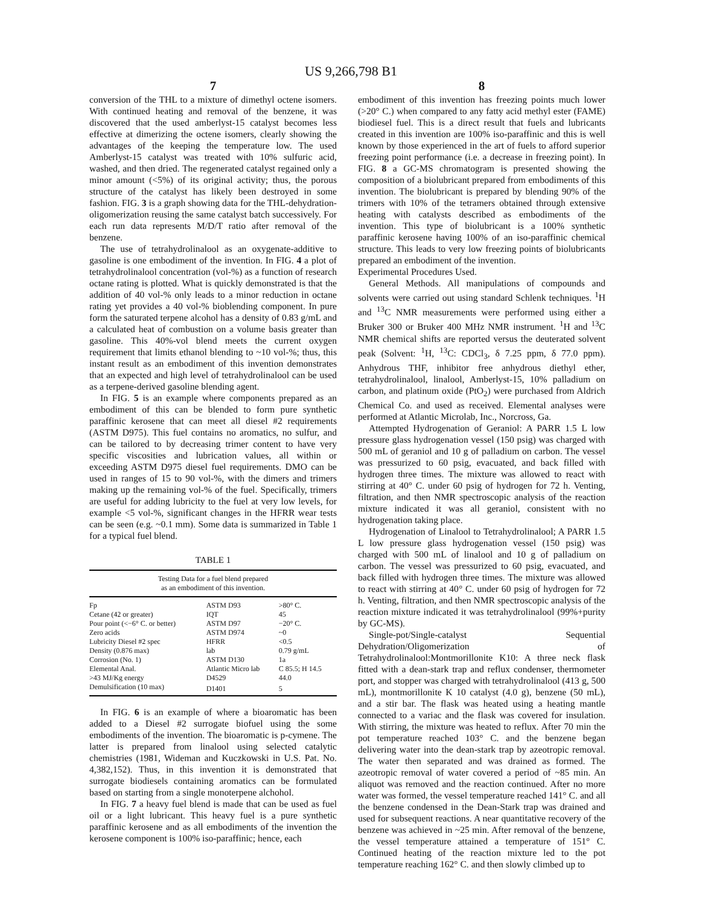US 9,266,798 B1
7
conversion of the THL to a mixture of dimethyl octene isomers. With continued heating and removal of the benzene, it was discovered that the used amberlyst-15 catalyst becomes less effective at dimerizing the octene isomers, clearly showing the advantages of the keeping the temperature low. The used Amberlyst-15 catalyst was treated with 10% sulfuric acid, washed, and then dried. The regenerated catalyst regained only a minor amount (<5%) of its original activity; thus, the porous structure of the catalyst has likely been destroyed in some fashion. FIG. 3 is a graph showing data for the THL-dehydration-oligomerization reusing the same catalyst batch successively. For each run data represents M/D/T ratio after removal of the benzene.
The use of tetrahydrolinalool as an oxygenate-additive to gasoline is one embodiment of the invention. In FIG. 4 a plot of tetrahydrolinalool concentration (vol-%) as a function of research octane rating is plotted. What is quickly demonstrated is that the addition of 40 vol-% only leads to a minor reduction in octane rating yet provides a 40 vol-% bioblending component. In pure form the saturated terpene alcohol has a density of 0.83 g/mL and a calculated heat of combustion on a volume basis greater than gasoline. This 40%-vol blend meets the current oxygen requirement that limits ethanol blending to ~10 vol-%; thus, this instant result as an embodiment of this invention demonstrates that an expected and high level of tetrahydrolinalool can be used as a terpene-derived gasoline blending agent.
In FIG. 5 is an example where components prepared as an embodiment of this can be blended to form pure synthetic paraffinic kerosene that can meet all diesel #2 requirements (ASTM D975). This fuel contains no aromatics, no sulfur, and can be tailored to by decreasing trimer content to have very specific viscosities and lubrication values, all within or exceeding ASTM D975 diesel fuel requirements. DMO can be used in ranges of 15 to 90 vol-%, with the dimers and trimers making up the remaining vol-% of the fuel. Specifically, trimers are useful for adding lubricity to the fuel at very low levels, for example <5 vol-%, significant changes in the HFRR wear tests can be seen (e.g. ~0.1 mm). Some data is summarized in Table 1 for a typical fuel blend.
TABLE 1
| Testing Data for a fuel blend prepared as an embodiment of this invention. | | |
| Fp | ASTM D93 | >80° C. |
| Cetane (42 or greater) | IQT | 45 |
| Pour point (<−6° C. or better) | ASTM D97 | −20° C. |
| Zero acids | ASTM D974 | ~0 |
| Lubricity Diesel #2 spec | HFRR | <0.5 |
| Density (0.876 max) | lab | 0.79 g/mL |
| Corrosion (No. 1) | ASTM D130 | 1a |
| Elemental Anal. | Atlantic Micro lab | C 85.5; H 14.5 |
| >43 MJ/Kg energy | D4529 | 44.0 |
| Demulsification (10 max) | D1401 | 5 |
In FIG. 6 is an example of where a bioaromatic has been added to a Diesel #2 surrogate biofuel using the some embodiments of the invention. The bioaromatic is p-cymene. The latter is prepared from linalool using selected catalytic chemistries (1981, Wideman and Kuczkowski in U.S. Pat. No. 4,382,152). Thus, in this invention it is demonstrated that surrogate biodiesels containing aromatics can be formulated based on starting from a single monoterpene alchohol.
In FIG. 7 a heavy fuel blend is made that can be used as fuel oil or a light lubricant. This heavy fuel is a pure synthetic paraffinic kerosene and as all embodiments of the invention the kerosene component is 100% iso-paraffinic; hence, each
8
embodiment of this invention has freezing points much lower (>20° C.) when compared to any fatty acid methyl ester (FAME) biodiesel fuel. This is a direct result that fuels and lubricants created in this invention are 100% iso-paraffinic and this is well known by those experienced in the art of fuels to afford superior freezing point performance (i.e. a decrease in freezing point). In FIG. 8 a GC-MS chromatogram is presented showing the composition of a biolubricant prepared from embodiments of this invention. The biolubricant is prepared by blending 90% of the trimers with 10% of the tetramers obtained through extensive heating with catalysts described as embodiments of the invention. This type of biolubricant is a 100% synthetic paraffinic kerosene having 100% of an iso-paraffinic chemical structure. This leads to very low freezing points of biolubricants prepared an embodiment of the invention.
Experimental Procedures Used.
General Methods. All manipulations of compounds and solvents were carried out using standard Schlenk techniques. <sup>1</sup>H and <sup>13</sup>C NMR measurements were performed using either a Bruker 300 or Bruker 400 MHz NMR instrument. <sup>1</sup>H and <sup>13</sup>C NMR chemical shifts are reported versus the deuterated solvent peak (Solvent: <sup>1</sup>H, <sup>13</sup>C: CDCl<sub>3</sub>, δ 7.25 ppm, δ 77.0 ppm). Anhydrous THF, inhibitor free anhydrous diethyl ether, tetrahydrolinalool, linalool, Amberlyst-15, 10% palladium on carbon, and platinum oxide (PtO<sub>2</sub>) were purchased from Aldrich Chemical Co. and used as received. Elemental analyses were performed at Atlantic Microlab, Inc., Norcross, Ga.
Attempted Hydrogenation of Geraniol: A PARR 1.5 L low pressure glass hydrogenation vessel (150 psig) was charged with 500 mL of geraniol and 10 g of palladium on carbon. The vessel was pressurized to 60 psig, evacuated, and back filled with hydrogen three times. The mixture was allowed to react with stirring at 40° C. under 60 psig of hydrogen for 72 h. Venting, filtration, and then NMR spectroscopic analysis of the reaction mixture indicated it was all geraniol, consistent with no hydrogenation taking place.
Hydrogenation of Linalool to Tetrahydrolinalool; A PARR 1.5 L low pressure glass hydrogenation vessel (150 psig) was charged with 500 mL of linalool and 10 g of palladium on carbon. The vessel was pressurized to 60 psig, evacuated, and back filled with hydrogen three times. The mixture was allowed to react with stirring at 40° C. under 60 psig of hydrogen for 72 h. Venting, filtration, and then NMR spectroscopic analysis of the reaction mixture indicated it was tetrahydrolinalool (99%+purity by GC-MS).
Single-pot/Single-catalyst Sequential Dehydration/Oligomerization of Tetrahydrolinalool:Montmorillonite K10: A three neck flask fitted with a dean-stark trap and reflux condenser, thermometer port, and stopper was charged with tetrahydrolinalool (413 g, 500 mL), montmorillonite K 10 catalyst (4.0 g), benzene (50 mL), and a stir bar. The flask was heated using a heating mantle connected to a variac and the flask was covered for insulation. With stirring, the mixture was heated to reflux. After 70 min the pot temperature reached 103° C. and the benzene began delivering water into the dean-stark trap by azeotropic removal. The water then separated and was drained as formed. The azeotropic removal of water covered a period of ~85 min. An aliquot was removed and the reaction continued. After no more water was formed, the vessel temperature reached 141° C. and all the benzene condensed in the Dean-Stark trap was drained and used for subsequent reactions. A near quantitative recovery of the benzene was achieved in ~25 min. After removal of the benzene, the vessel temperature attained a temperature of 151° C. Continued heating of the reaction mixture led to the pot temperature reaching 162° C. and then slowly climbed up to